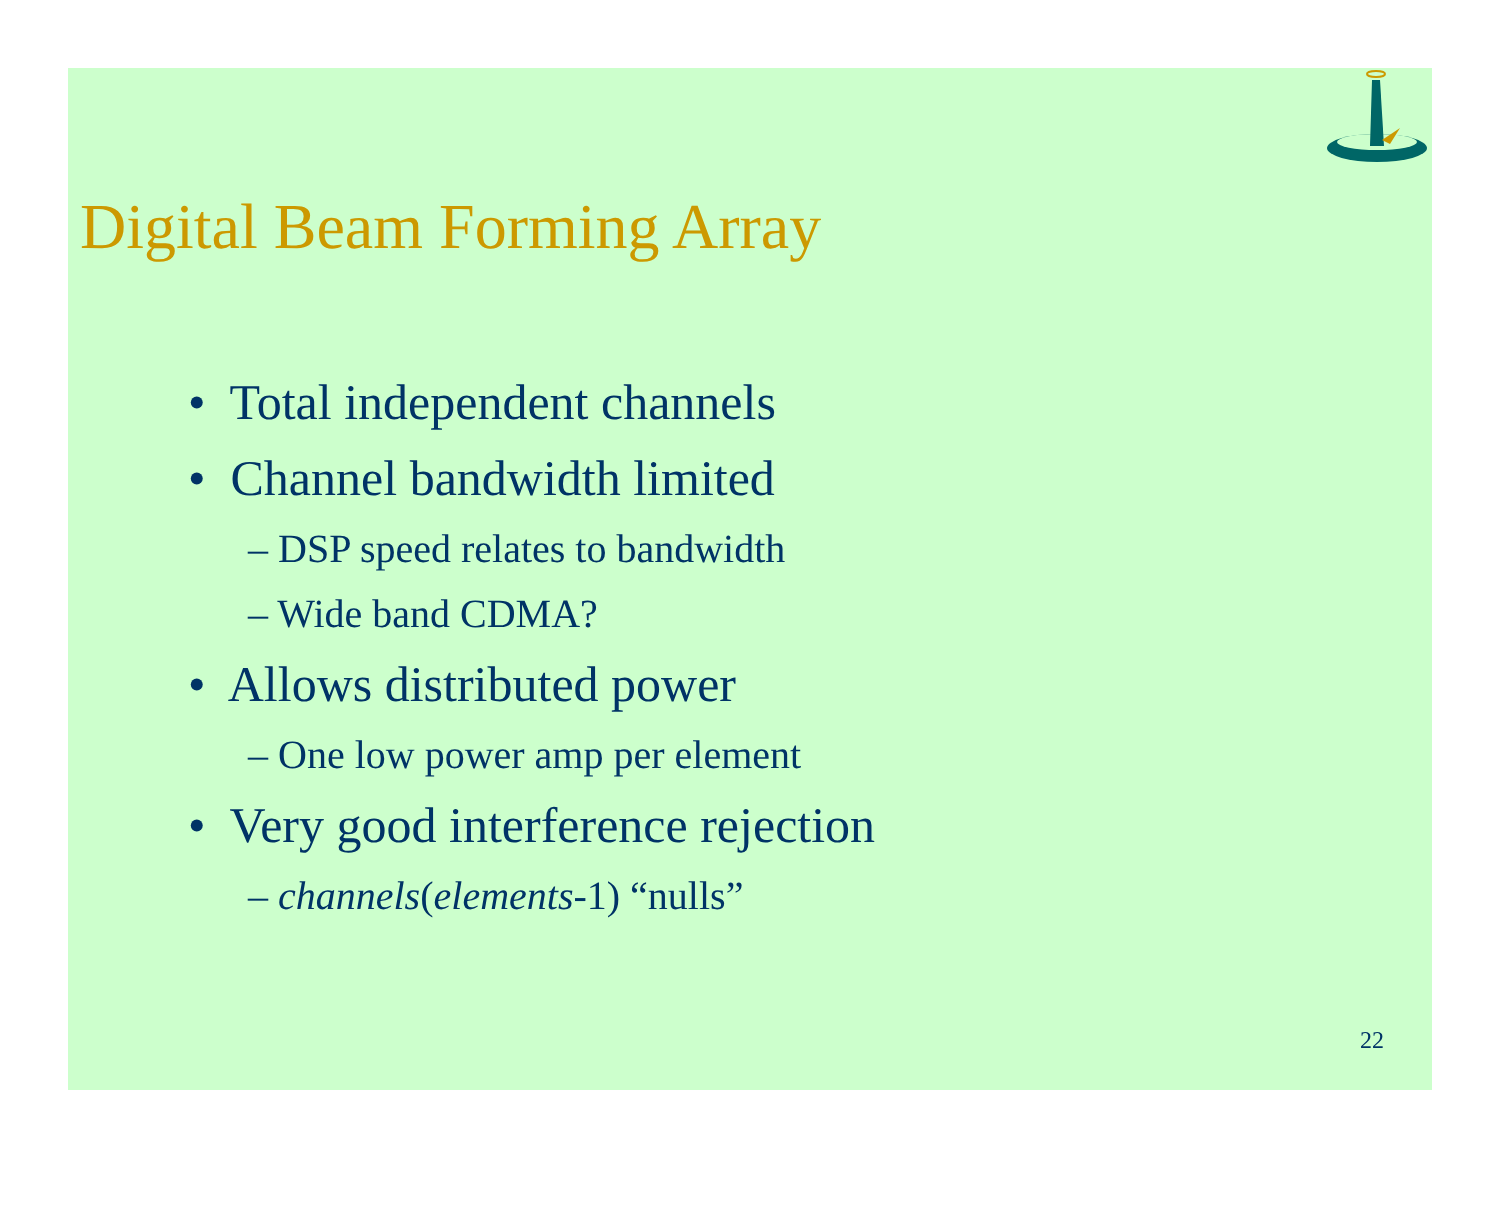Digital Beam Forming Array
• Total independent channels
• Channel bandwidth limited
– DSP speed relates to bandwidth
– Wide band CDMA?
• Allows distributed power
– One low power amp per element
• Very good interference rejection
– channels(elements-1) “nulls”
22